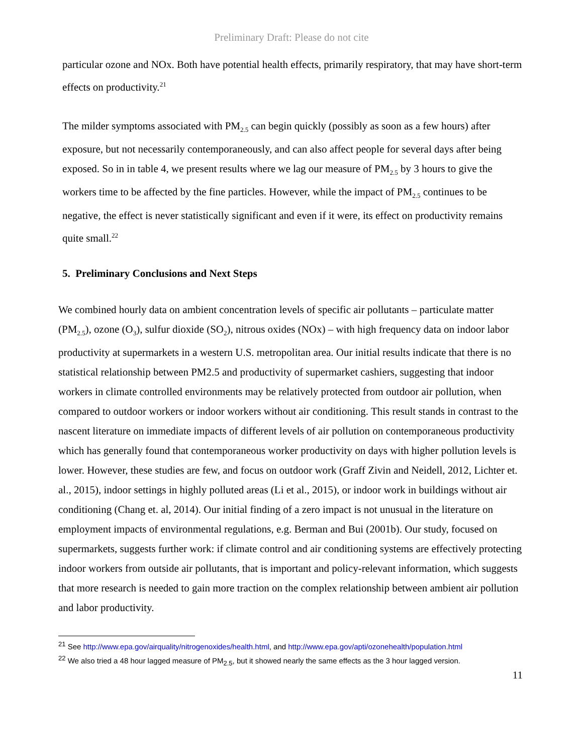Preliminary Draft: Please do not cite
particular ozone and NOx. Both have potential health effects, primarily respiratory, that may have short-term effects on productivity.<sup>21</sup>
The milder symptoms associated with PM<sub>2.5</sub> can begin quickly (possibly as soon as a few hours) after exposure, but not necessarily contemporaneously, and can also affect people for several days after being exposed. So in in table 4, we present results where we lag our measure of PM<sub>2.5</sub> by 3 hours to give the workers time to be affected by the fine particles. However, while the impact of PM<sub>2.5</sub> continues to be negative, the effect is never statistically significant and even if it were, its effect on productivity remains quite small.<sup>22</sup>
5. Preliminary Conclusions and Next Steps
We combined hourly data on ambient concentration levels of specific air pollutants – particulate matter (PM<sub>2.5</sub>), ozone (O<sub>3</sub>), sulfur dioxide (SO<sub>2</sub>), nitrous oxides (NOx) – with high frequency data on indoor labor productivity at supermarkets in a western U.S. metropolitan area. Our initial results indicate that there is no statistical relationship between PM2.5 and productivity of supermarket cashiers, suggesting that indoor workers in climate controlled environments may be relatively protected from outdoor air pollution, when compared to outdoor workers or indoor workers without air conditioning. This result stands in contrast to the nascent literature on immediate impacts of different levels of air pollution on contemporaneous productivity which has generally found that contemporaneous worker productivity on days with higher pollution levels is lower. However, these studies are few, and focus on outdoor work (Graff Zivin and Neidell, 2012, Lichter et. al., 2015), indoor settings in highly polluted areas (Li et al., 2015), or indoor work in buildings without air conditioning (Chang et. al, 2014). Our initial finding of a zero impact is not unusual in the literature on employment impacts of environmental regulations, e.g. Berman and Bui (2001b). Our study, focused on supermarkets, suggests further work: if climate control and air conditioning systems are effectively protecting indoor workers from outside air pollutants, that is important and policy-relevant information, which suggests that more research is needed to gain more traction on the complex relationship between ambient air pollution and labor productivity.
<sup>21</sup> See http://www.epa.gov/airquality/nitrogenoxides/health.html, and http://www.epa.gov/apti/ozonehealth/population.html
<sup>22</sup> We also tried a 48 hour lagged measure of PM<sub>2.5</sub>, but it showed nearly the same effects as the 3 hour lagged version.
11